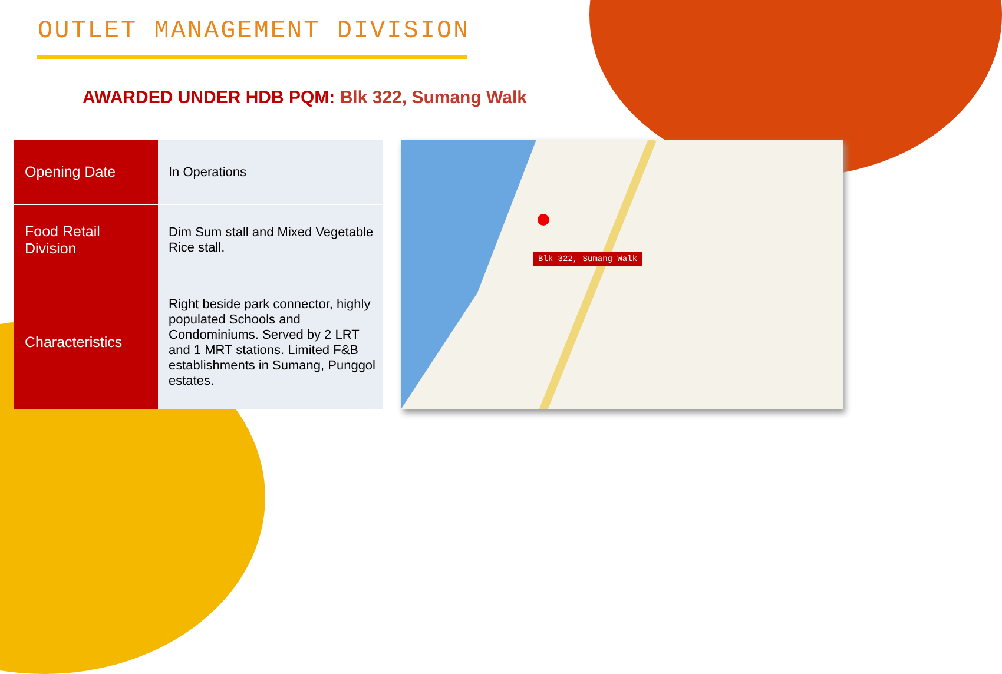OUTLET MANAGEMENT DIVISION
AWARDED UNDER HDB PQM: Blk 322, Sumang Walk
| Opening Date | In Operations |
| Food Retail Division | Dim Sum stall and Mixed Vegetable Rice stall. |
| Characteristics | Right beside park connector, highly populated Schools and Condominiums. Served by 2 LRT and 1 MRT stations. Limited F&B establishments in Sumang, Punggol estates. |
Blk 322, Sumang Walk